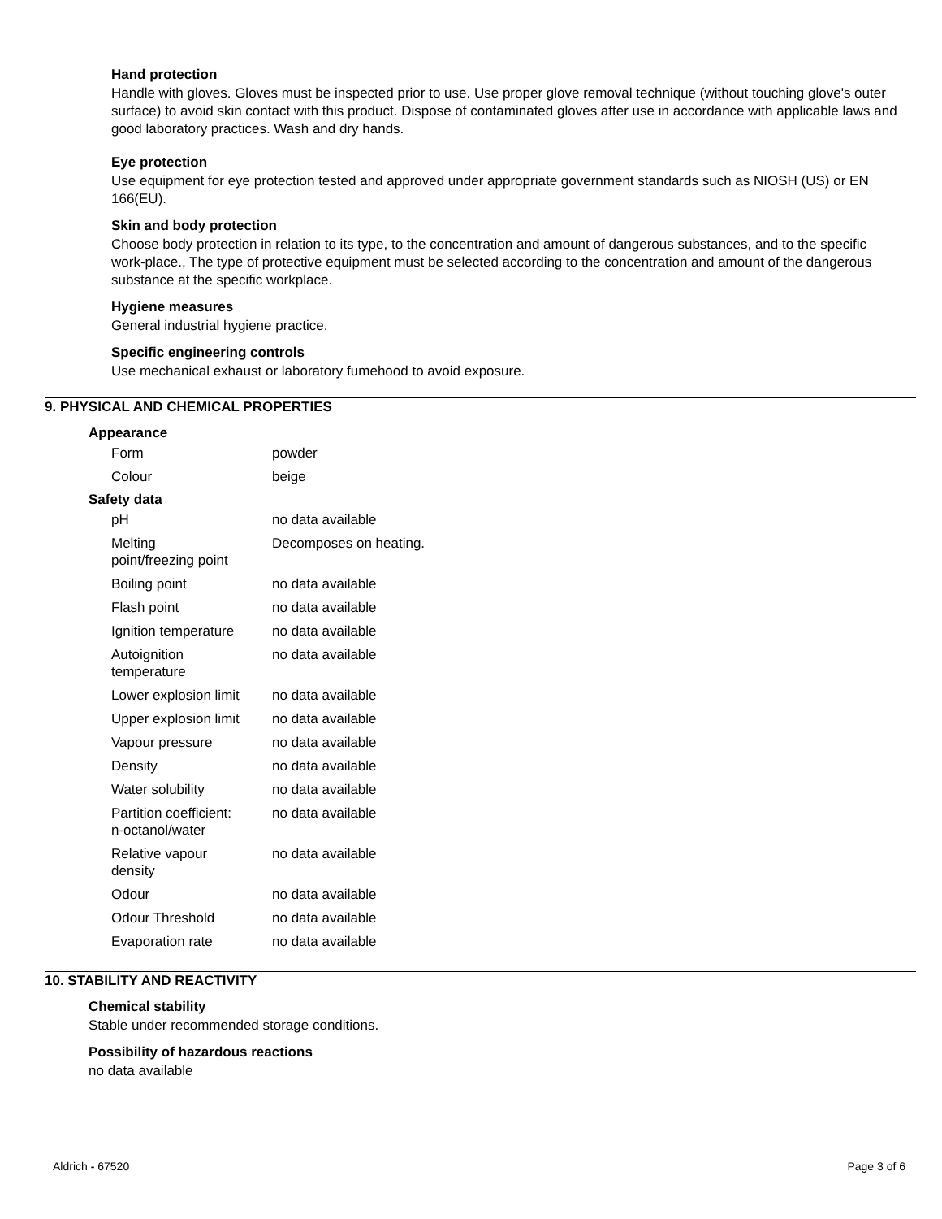Hand protection
Handle with gloves. Gloves must be inspected prior to use. Use proper glove removal technique (without touching glove's outer surface) to avoid skin contact with this product. Dispose of contaminated gloves after use in accordance with applicable laws and good laboratory practices. Wash and dry hands.
Eye protection
Use equipment for eye protection tested and approved under appropriate government standards such as NIOSH (US) or EN 166(EU).
Skin and body protection
Choose body protection in relation to its type, to the concentration and amount of dangerous substances, and to the specific work-place., The type of protective equipment must be selected according to the concentration and amount of the dangerous substance at the specific workplace.
Hygiene measures
General industrial hygiene practice.
Specific engineering controls
Use mechanical exhaust or laboratory fumehood to avoid exposure.
9. PHYSICAL AND CHEMICAL PROPERTIES
Appearance
| Form | powder |
| Colour | beige |
Safety data
| pH | no data available |
| Melting point/freezing point | Decomposes on heating. |
| Boiling point | no data available |
| Flash point | no data available |
| Ignition temperature | no data available |
| Autoignition temperature | no data available |
| Lower explosion limit | no data available |
| Upper explosion limit | no data available |
| Vapour pressure | no data available |
| Density | no data available |
| Water solubility | no data available |
| Partition coefficient: n-octanol/water | no data available |
| Relative vapour density | no data available |
| Odour | no data available |
| Odour Threshold | no data available |
| Evaporation rate | no data available |
10. STABILITY AND REACTIVITY
Chemical stability
Stable under recommended storage conditions.
Possibility of hazardous reactions
no data available
Aldrich - 67520 Page 3 of 6